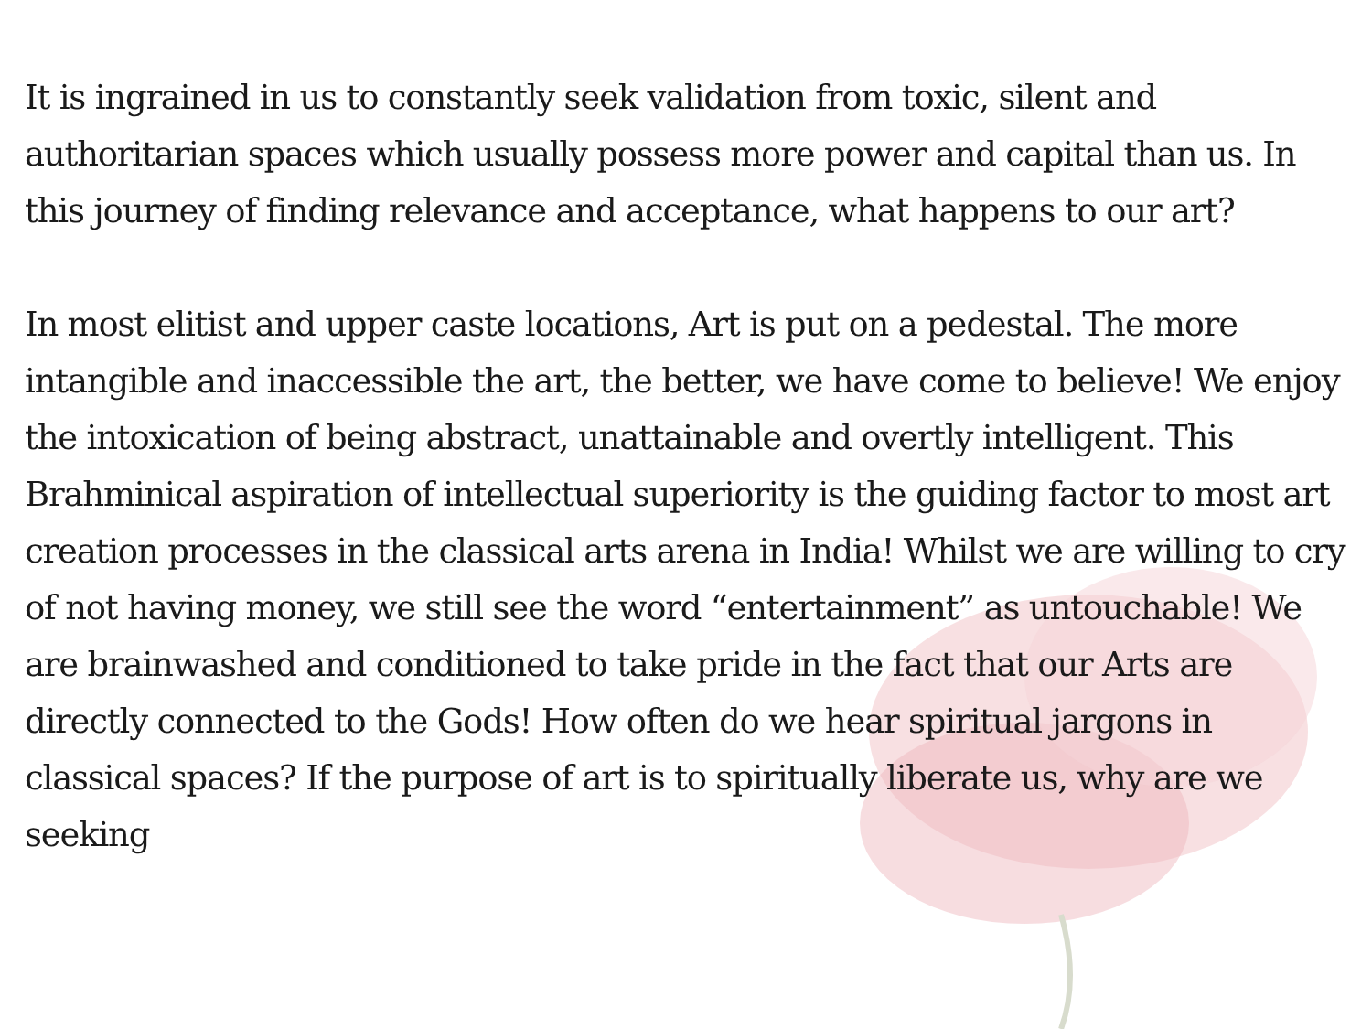It is ingrained in us to constantly seek validation from toxic, silent and authoritarian spaces which usually possess more power and capital than us. In this journey of finding relevance and acceptance, what happens to our art?
In most elitist and upper caste locations, Art is put on a pedestal. The more intangible and inaccessible the art, the better, we have come to believe! We enjoy the intoxication of being abstract, unattainable and overtly intelligent. This Brahminical aspiration of intellectual superiority is the guiding factor to most art creation processes in the classical arts arena in India! Whilst we are willing to cry of not having money, we still see the word “entertainment” as untouchable! We are brainwashed and conditioned to take pride in the fact that our Arts are directly connected to the Gods! How often do we hear spiritual jargons in classical spaces? If the purpose of art is to spiritually liberate us, why are we seeking